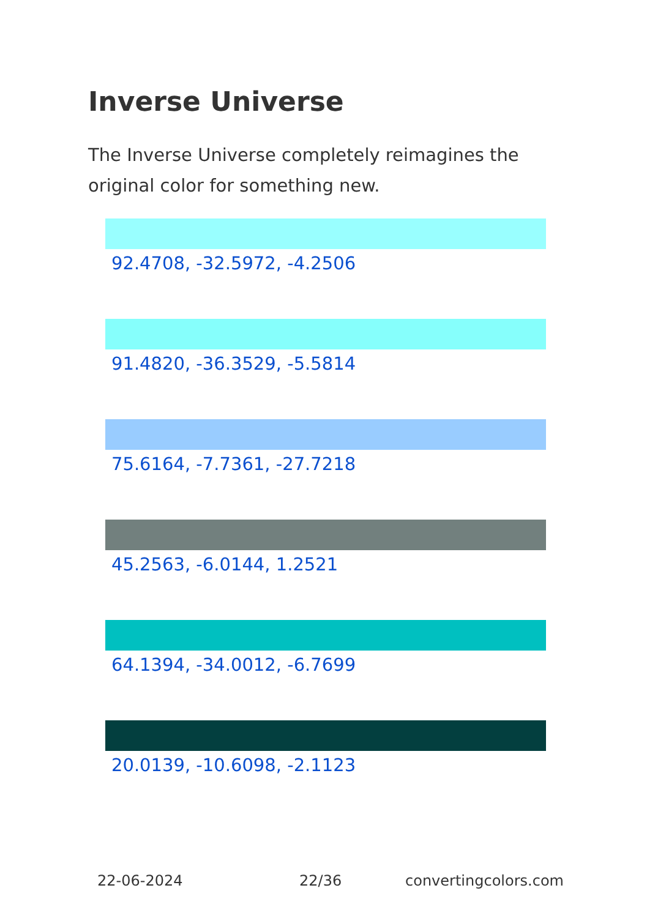Inverse Universe
The Inverse Universe completely reimagines the original color for something new.
92.4708, -32.5972, -4.2506
91.4820, -36.3529, -5.5814
75.6164, -7.7361, -27.7218
45.2563, -6.0144, 1.2521
64.1394, -34.0012, -6.7699
20.0139, -10.6098, -2.1123
22-06-2024 22/36 convertingcolors.com